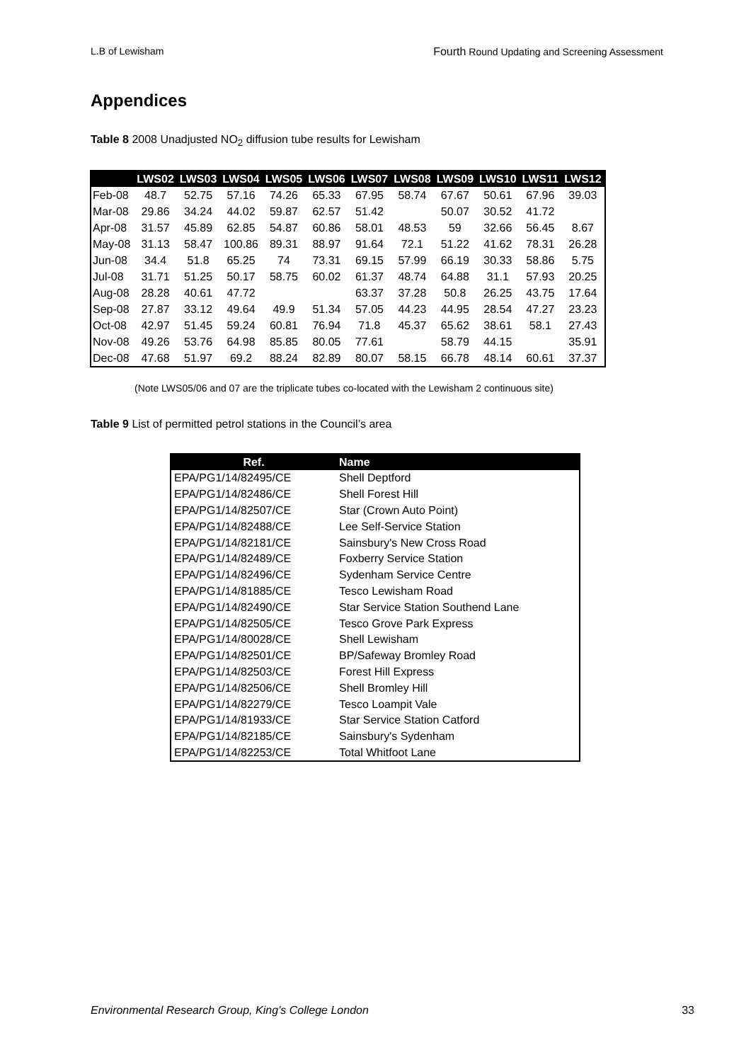L.B of Lewisham Fourth Round Updating and Screening Assessment
Appendices
Table 8 2008 Unadjusted NO<sub>2</sub> diffusion tube results for Lewisham
| | LWS02 | LWS03 | LWS04 | LWS05 | LWS06 | LWS07 | LWS08 | LWS09 | LWS10 | LWS11 | LWS12 |
| --- | --- | --- | --- | --- | --- | --- | --- | --- | --- | --- | --- |
| Feb-08 | 48.7 | 52.75 | 57.16 | 74.26 | 65.33 | 67.95 | 58.74 | 67.67 | 50.61 | 67.96 | 39.03 |
| Mar-08 | 29.86 | 34.24 | 44.02 | 59.87 | 62.57 | 51.42 | | 50.07 | 30.52 | 41.72 | |
| Apr-08 | 31.57 | 45.89 | 62.85 | 54.87 | 60.86 | 58.01 | 48.53 | 59 | 32.66 | 56.45 | 8.67 |
| May-08 | 31.13 | 58.47 | 100.86 | 89.31 | 88.97 | 91.64 | 72.1 | 51.22 | 41.62 | 78.31 | 26.28 |
| Jun-08 | 34.4 | 51.8 | 65.25 | 74 | 73.31 | 69.15 | 57.99 | 66.19 | 30.33 | 58.86 | 5.75 |
| Jul-08 | 31.71 | 51.25 | 50.17 | 58.75 | 60.02 | 61.37 | 48.74 | 64.88 | 31.1 | 57.93 | 20.25 |
| Aug-08 | 28.28 | 40.61 | 47.72 | | | 63.37 | 37.28 | 50.8 | 26.25 | 43.75 | 17.64 |
| Sep-08 | 27.87 | 33.12 | 49.64 | 49.9 | 51.34 | 57.05 | 44.23 | 44.95 | 28.54 | 47.27 | 23.23 |
| Oct-08 | 42.97 | 51.45 | 59.24 | 60.81 | 76.94 | 71.8 | 45.37 | 65.62 | 38.61 | 58.1 | 27.43 |
| Nov-08 | 49.26 | 53.76 | 64.98 | 85.85 | 80.05 | 77.61 | | 58.79 | 44.15 | | 35.91 |
| Dec-08 | 47.68 | 51.97 | 69.2 | 88.24 | 82.89 | 80.07 | 58.15 | 66.78 | 48.14 | 60.61 | 37.37 |
(Note LWS05/06 and 07 are the triplicate tubes co-located with the Lewisham 2 continuous site)
Table 9 List of permitted petrol stations in the Council’s area
| Ref. | Name |
| --- | --- |
| EPA/PG1/14/82495/CE | Shell Deptford |
| EPA/PG1/14/82486/CE | Shell Forest Hill |
| EPA/PG1/14/82507/CE | Star (Crown Auto Point) |
| EPA/PG1/14/82488/CE | Lee Self-Service Station |
| EPA/PG1/14/82181/CE | Sainsbury's New Cross Road |
| EPA/PG1/14/82489/CE | Foxberry Service Station |
| EPA/PG1/14/82496/CE | Sydenham Service Centre |
| EPA/PG1/14/81885/CE | Tesco Lewisham Road |
| EPA/PG1/14/82490/CE | Star Service Station Southend Lane |
| EPA/PG1/14/82505/CE | Tesco Grove Park Express |
| EPA/PG1/14/80028/CE | Shell Lewisham |
| EPA/PG1/14/82501/CE | BP/Safeway Bromley Road |
| EPA/PG1/14/82503/CE | Forest Hill Express |
| EPA/PG1/14/82506/CE | Shell Bromley Hill |
| EPA/PG1/14/82279/CE | Tesco Loampit Vale |
| EPA/PG1/14/81933/CE | Star Service Station Catford |
| EPA/PG1/14/82185/CE | Sainsbury's Sydenham |
| EPA/PG1/14/82253/CE | Total Whitfoot Lane |
Environmental Research Group, King’s College London 33